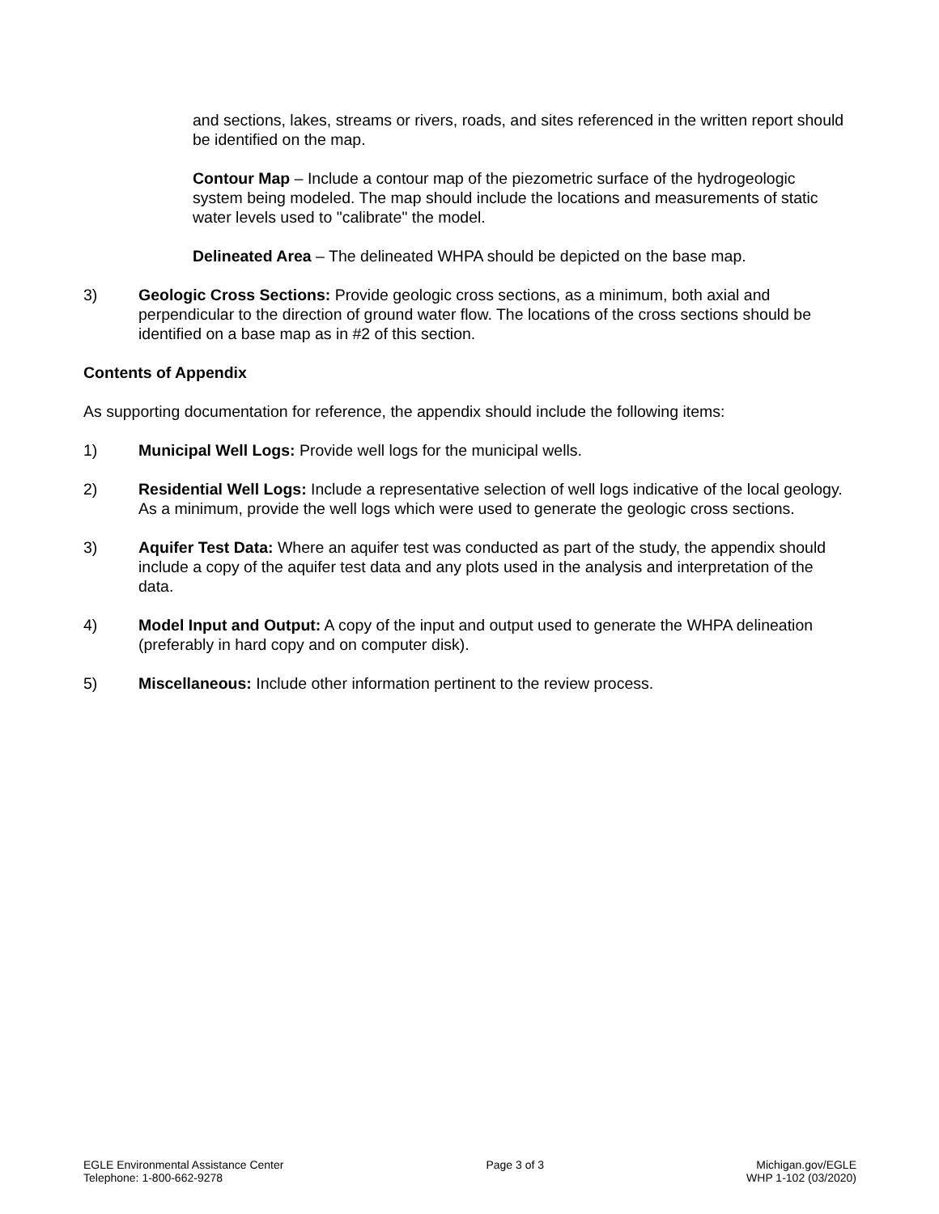and sections, lakes, streams or rivers, roads, and sites referenced in the written report should be identified on the map.
Contour Map – Include a contour map of the piezometric surface of the hydrogeologic system being modeled. The map should include the locations and measurements of static water levels used to "calibrate" the model.
Delineated Area – The delineated WHPA should be depicted on the base map.
3) Geologic Cross Sections: Provide geologic cross sections, as a minimum, both axial and perpendicular to the direction of ground water flow. The locations of the cross sections should be identified on a base map as in #2 of this section.
Contents of Appendix
As supporting documentation for reference, the appendix should include the following items:
1) Municipal Well Logs: Provide well logs for the municipal wells.
2) Residential Well Logs: Include a representative selection of well logs indicative of the local geology. As a minimum, provide the well logs which were used to generate the geologic cross sections.
3) Aquifer Test Data: Where an aquifer test was conducted as part of the study, the appendix should include a copy of the aquifer test data and any plots used in the analysis and interpretation of the data.
4) Model Input and Output: A copy of the input and output used to generate the WHPA delineation (preferably in hard copy and on computer disk).
5) Miscellaneous: Include other information pertinent to the review process.
EGLE Environmental Assistance Center
Telephone: 1-800-662-9278
Page 3 of 3 Michigan.gov/EGLE
WHP 1-102 (03/2020)